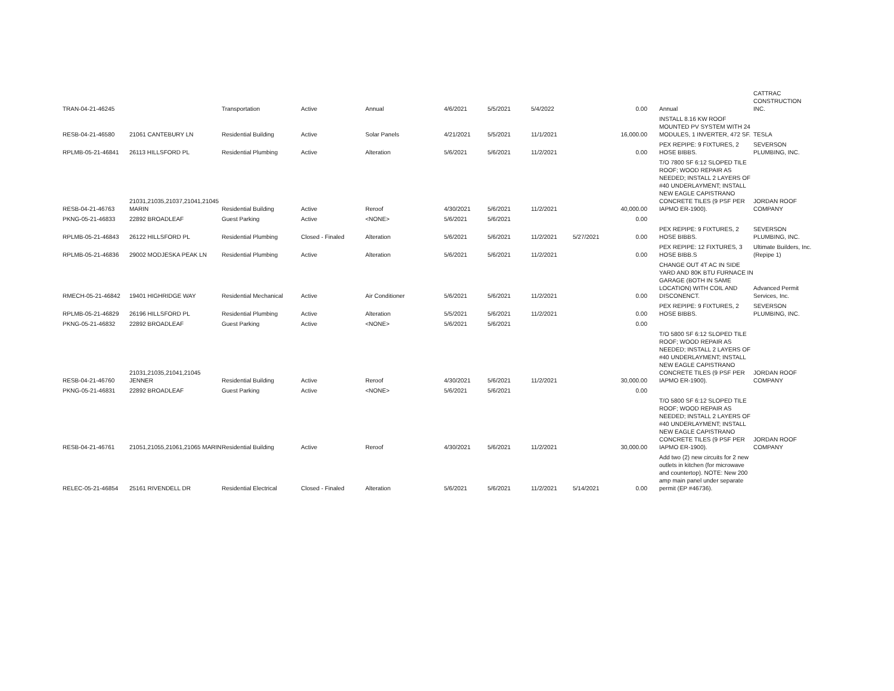| TRAN-04-21-46245 | | Transportation | Active | Annual | 4/6/2021 | 5/5/2021 | 5/4/2022 | | 0.00 | Annual | CATTRAC CONSTRUCTION INC. |
| RESB-04-21-46580 | 21061 CANTEBURY LN | Residential Building | Active | Solar Panels | 4/21/2021 | 5/5/2021 | 11/1/2021 | | 16,000.00 | INSTALL 8.16 KW ROOF MOUNTED PV SYSTEM WITH 24 MODULES, 1 INVERTER, 472 SF. | TESLA |
| RPLMB-05-21-46841 | 26113 HILLSFORD PL | Residential Plumbing | Active | Alteration | 5/6/2021 | 5/6/2021 | 11/2/2021 | | 0.00 | PEX REPIPE: 9 FIXTURES, 2 HOSE BIBBS. | SEVERSON PLUMBING, INC. |
| RESB-04-21-46763 | 21031,21035,21037,21041,21045 MARIN | Residential Building | Active | Reroof | 4/30/2021 | 5/6/2021 | 11/2/2021 | | 40,000.00 | T/O 7800 SF 6:12 SLOPED TILE ROOF; WOOD REPAIR AS NEEDED; INSTALL 2 LAYERS OF #40 UNDERLAYMENT; INSTALL NEW EAGLE CAPISTRANO CONCRETE TILES (9 PSF PER IAPMO ER-1900). | JORDAN ROOF COMPANY |
| PKNG-05-21-46833 | 22892 BROADLEAF | Guest Parking | Active | <NONE> | 5/6/2021 | 5/6/2021 | | | 0.00 | | |
| RPLMB-05-21-46843 | 26122 HILLSFORD PL | Residential Plumbing | Closed - Finaled | Alteration | 5/6/2021 | 5/6/2021 | 11/2/2021 | 5/27/2021 | 0.00 | PEX REPIPE: 9 FIXTURES, 2 HOSE BIBBS. | SEVERSON PLUMBING, INC. |
| RPLMB-05-21-46836 | 29002 MODJESKA PEAK LN | Residential Plumbing | Active | Alteration | 5/6/2021 | 5/6/2021 | 11/2/2021 | | 0.00 | PEX REPIPE: 12 FIXTURES, 3 HOSE BIBB.S | Ultimate Builders, Inc. (Repipe 1) |
| RMECH-05-21-46842 | 19401 HIGHRIDGE WAY | Residential Mechanical | Active | Air Conditioner | 5/6/2021 | 5/6/2021 | 11/2/2021 | | 0.00 | CHANGE OUT 4T AC IN SIDE YARD AND 80K BTU FURNACE IN GARAGE (BOTH IN SAME LOCATION) WITH COIL AND DISCONENCT. | Advanced Permit Services, Inc. |
| RPLMB-05-21-46829 | 26196 HILLSFORD PL | Residential Plumbing | Active | Alteration | 5/5/2021 | 5/6/2021 | 11/2/2021 | | 0.00 | PEX REPIPE: 9 FIXTURES, 2 HOSE BIBBS. | SEVERSON PLUMBING, INC. |
| PKNG-05-21-46832 | 22892 BROADLEAF | Guest Parking | Active | <NONE> | 5/6/2021 | 5/6/2021 | | | 0.00 | | |
| RESB-04-21-46760 | 21031,21035,21041,21045 JENNER | Residential Building | Active | Reroof | 4/30/2021 | 5/6/2021 | 11/2/2021 | | 30,000.00 | T/O 5800 SF 6:12 SLOPED TILE ROOF; WOOD REPAIR AS NEEDED; INSTALL 2 LAYERS OF #40 UNDERLAYMENT; INSTALL NEW EAGLE CAPISTRANO CONCRETE TILES (9 PSF PER IAPMO ER-1900). | JORDAN ROOF COMPANY |
| PKNG-05-21-46831 | 22892 BROADLEAF | Guest Parking | Active | <NONE> | 5/6/2021 | 5/6/2021 | | | 0.00 | | |
| RESB-04-21-46761 | 21051,21055,21061,21065 MARIN | Residential Building | Active | Reroof | 4/30/2021 | 5/6/2021 | 11/2/2021 | | 30,000.00 | T/O 5800 SF 6:12 SLOPED TILE ROOF; WOOD REPAIR AS NEEDED; INSTALL 2 LAYERS OF #40 UNDERLAYMENT; INSTALL NEW EAGLE CAPISTRANO CONCRETE TILES (9 PSF PER IAPMO ER-1900). | JORDAN ROOF COMPANY |
| RELEC-05-21-46854 | 25161 RIVENDELL DR | Residential Electrical | Closed - Finaled | Alteration | 5/6/2021 | 5/6/2021 | 11/2/2021 | 5/14/2021 | 0.00 | Add two (2) new circuits for 2 new outlets in kitchen (for microwave and countertop). NOTE: New 200 amp main panel under separate permit (EP #46736). | |